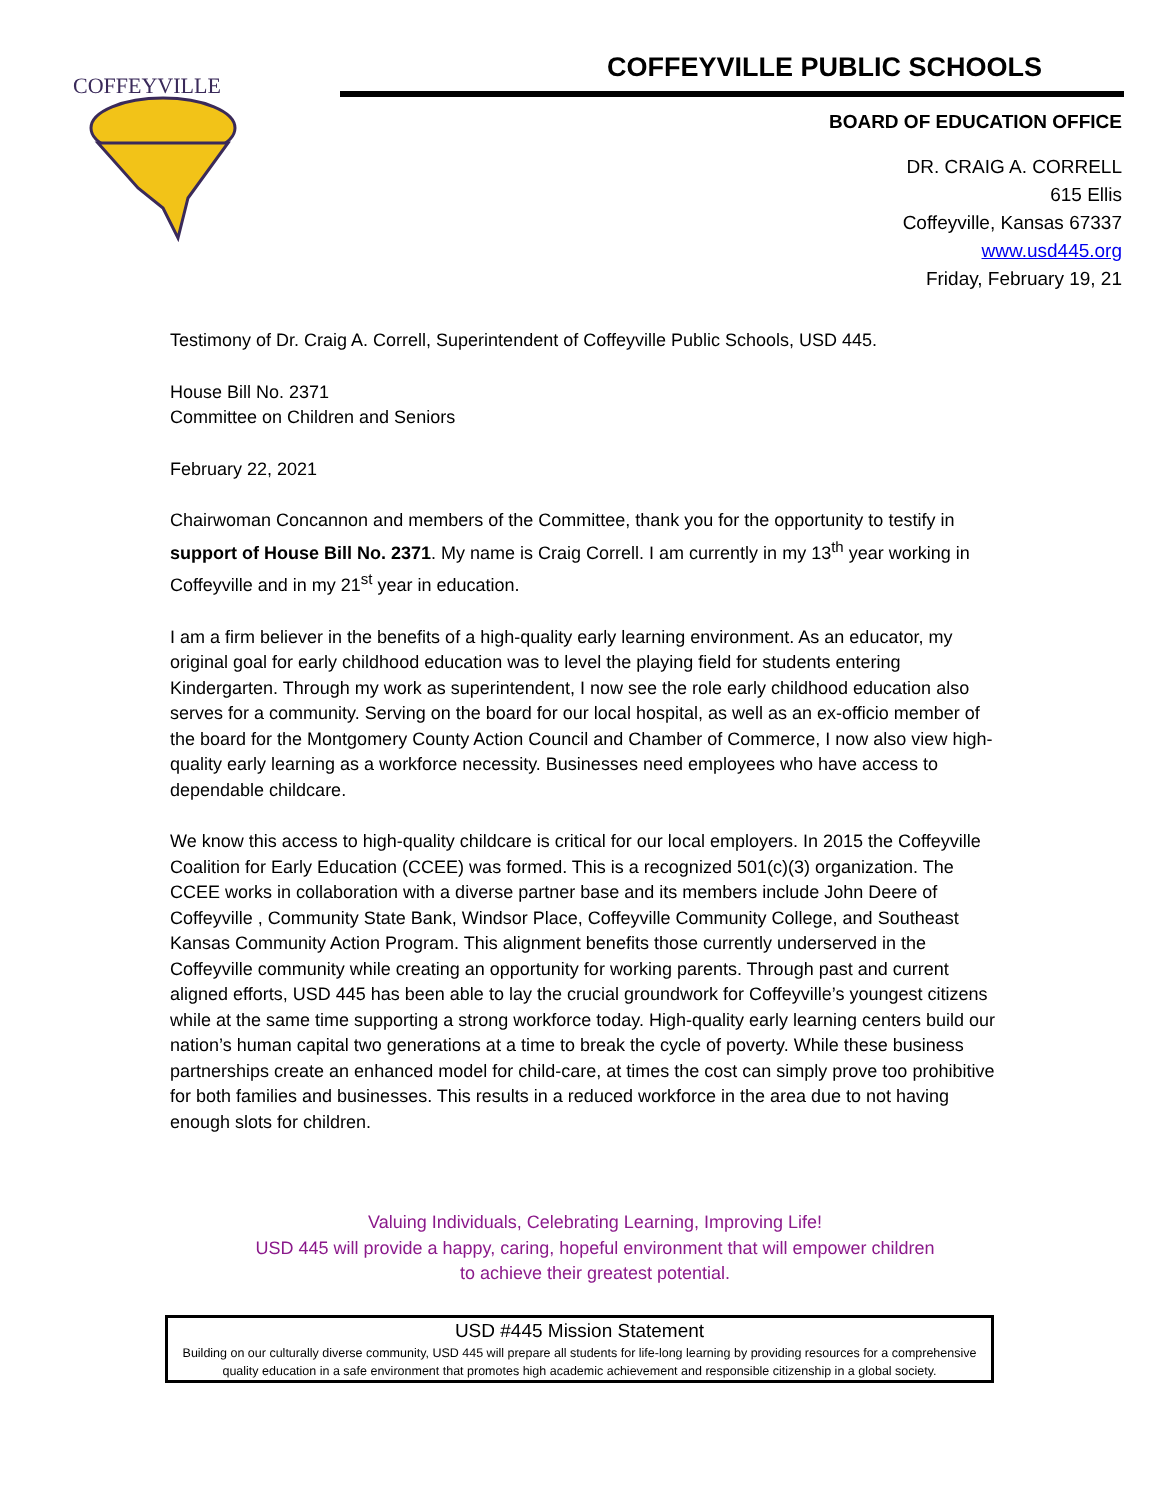COFFEYVILLE
COFFEYVILLE PUBLIC SCHOOLS
BOARD OF EDUCATION OFFICE
DR. CRAIG A. CORRELL
615 Ellis
Coffeyville, Kansas 67337
www.usd445.org
Friday, February 19, 21
Testimony of Dr. Craig A. Correll, Superintendent of Coffeyville Public Schools, USD 445.
House Bill No. 2371
Committee on Children and Seniors
February 22, 2021
Chairwoman Concannon and members of the Committee, thank you for the opportunity to testify in support of House Bill No. 2371. My name is Craig Correll. I am currently in my 13<sup>th</sup> year working in Coffeyville and in my 21<sup>st</sup> year in education.
I am a firm believer in the benefits of a high-quality early learning environment. As an educator, my original goal for early childhood education was to level the playing field for students entering Kindergarten. Through my work as superintendent, I now see the role early childhood education also serves for a community. Serving on the board for our local hospital, as well as an ex-officio member of the board for the Montgomery County Action Council and Chamber of Commerce, I now also view high-quality early learning as a workforce necessity. Businesses need employees who have access to dependable childcare.
We know this access to high-quality childcare is critical for our local employers. In 2015 the Coffeyville Coalition for Early Education (CCEE) was formed. This is a recognized 501(c)(3) organization. The CCEE works in collaboration with a diverse partner base and its members include John Deere of Coffeyville , Community State Bank, Windsor Place, Coffeyville Community College, and Southeast Kansas Community Action Program. This alignment benefits those currently underserved in the Coffeyville community while creating an opportunity for working parents. Through past and current aligned efforts, USD 445 has been able to lay the crucial groundwork for Coffeyville’s youngest citizens while at the same time supporting a strong workforce today. High-quality early learning centers build our nation’s human capital two generations at a time to break the cycle of poverty. While these business partnerships create an enhanced model for child-care, at times the cost can simply prove too prohibitive for both families and businesses. This results in a reduced workforce in the area due to not having enough slots for children.
Valuing Individuals, Celebrating Learning, Improving Life!
USD 445 will provide a happy, caring, hopeful environment that will empower children
to achieve their greatest potential.
USD #445 Mission Statement
Building on our culturally diverse community, USD 445 will prepare all students for life-long learning by providing resources for a comprehensive quality education in a safe environment that promotes high academic achievement and responsible citizenship in a global society.